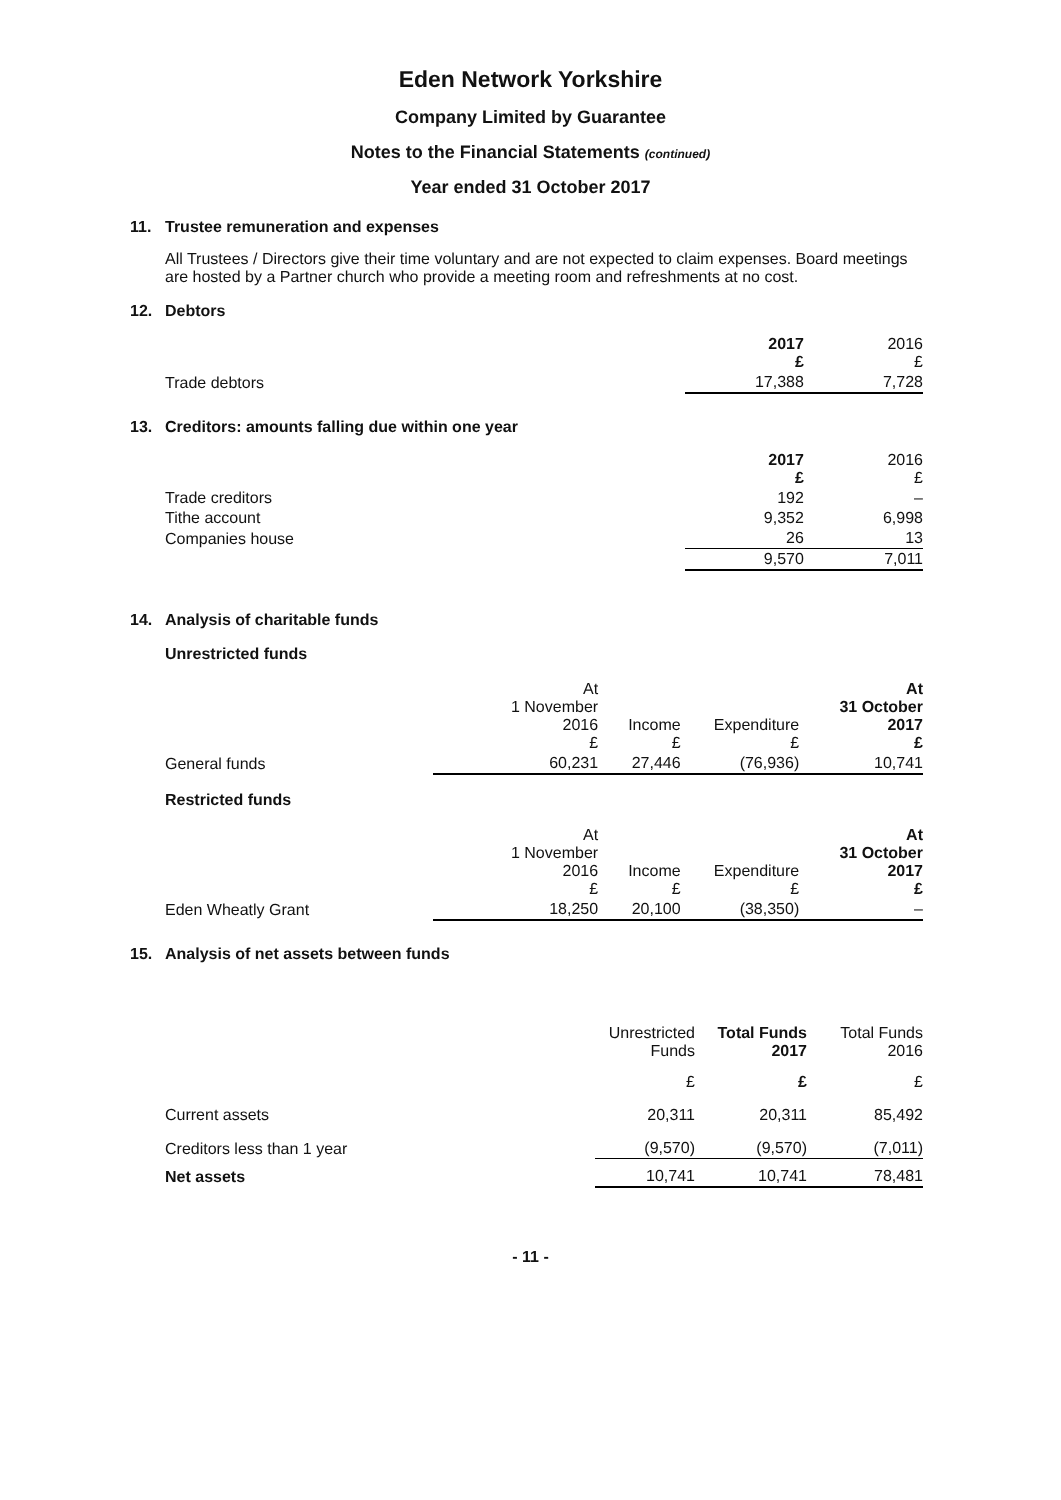Eden Network Yorkshire
Company Limited by Guarantee
Notes to the Financial Statements (continued)
Year ended 31 October 2017
11. Trustee remuneration and expenses
All Trustees / Directors give their time voluntary and are not expected to claim expenses. Board meetings are hosted by a Partner church who provide a meeting room and refreshments at no cost.
12. Debtors
| | 2017 £ | 2016 £ |
| Trade debtors | 17,388 | 7,728 |
13. Creditors: amounts falling due within one year
| | 2017 £ | 2016 £ |
| Trade creditors | 192 | – |
| Tithe account | 9,352 | 6,998 |
| Companies house | 26 | 13 |
| | 9,570 | 7,011 |
14. Analysis of charitable funds
Unrestricted funds
| | At 1 November 2016 £ | Income £ | Expenditure £ | At 31 October 2017 £ |
| General funds | 60,231 | 27,446 | (76,936) | 10,741 |
Restricted funds
| | At 1 November 2016 £ | Income £ | Expenditure £ | At 31 October 2017 £ |
| Eden Wheatly Grant | 18,250 | 20,100 | (38,350) | – |
15. Analysis of net assets between funds
| | Unrestricted Funds | Total Funds 2017 | Total Funds 2016 |
| | £ | £ | £ |
| Current assets | 20,311 | 20,311 | 85,492 |
| Creditors less than 1 year | (9,570) | (9,570) | (7,011) |
| Net assets | 10,741 | 10,741 | 78,481 |
- 11 -